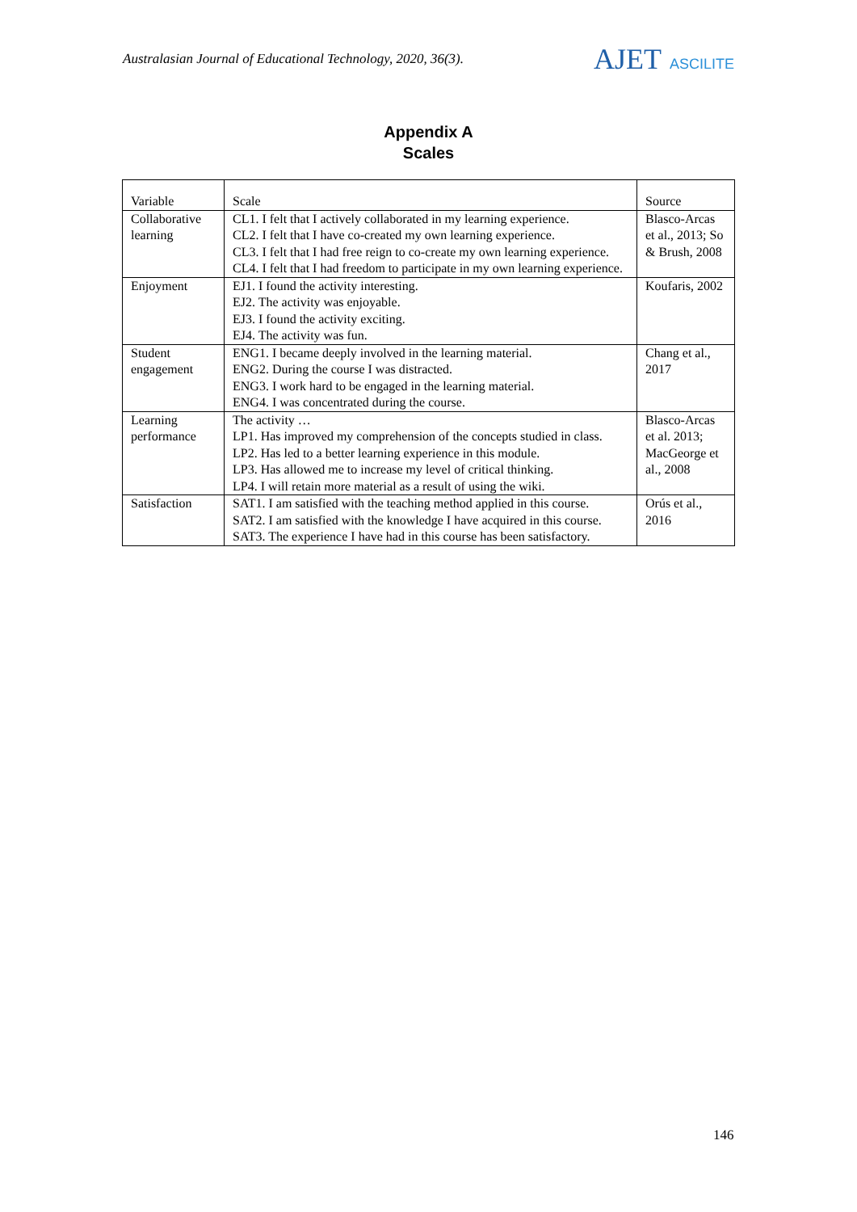Australasian Journal of Educational Technology, 2020, 36(3).
AJET ASCILITE
Appendix A
Scales
| Variable | Scale | Source |
| Collaborative learning | CL1. I felt that I actively collaborated in my learning experience. CL2. I felt that I have co-created my own learning experience. CL3. I felt that I had free reign to co-create my own learning experience. CL4. I felt that I had freedom to participate in my own learning experience. | Blasco-Arcas et al., 2013; So & Brush, 2008 |
| Enjoyment | EJ1. I found the activity interesting. EJ2. The activity was enjoyable. EJ3. I found the activity exciting. EJ4. The activity was fun. | Koufaris, 2002 |
| Student engagement | ENG1. I became deeply involved in the learning material. ENG2. During the course I was distracted. ENG3. I work hard to be engaged in the learning material. ENG4. I was concentrated during the course. | Chang et al., 2017 |
| Learning performance | The activity … LP1. Has improved my comprehension of the concepts studied in class. LP2. Has led to a better learning experience in this module. LP3. Has allowed me to increase my level of critical thinking. LP4. I will retain more material as a result of using the wiki. | Blasco-Arcas et al. 2013; MacGeorge et al., 2008 |
| Satisfaction | SAT1. I am satisfied with the teaching method applied in this course. SAT2. I am satisfied with the knowledge I have acquired in this course. SAT3. The experience I have had in this course has been satisfactory. | Orús et al., 2016 |
146